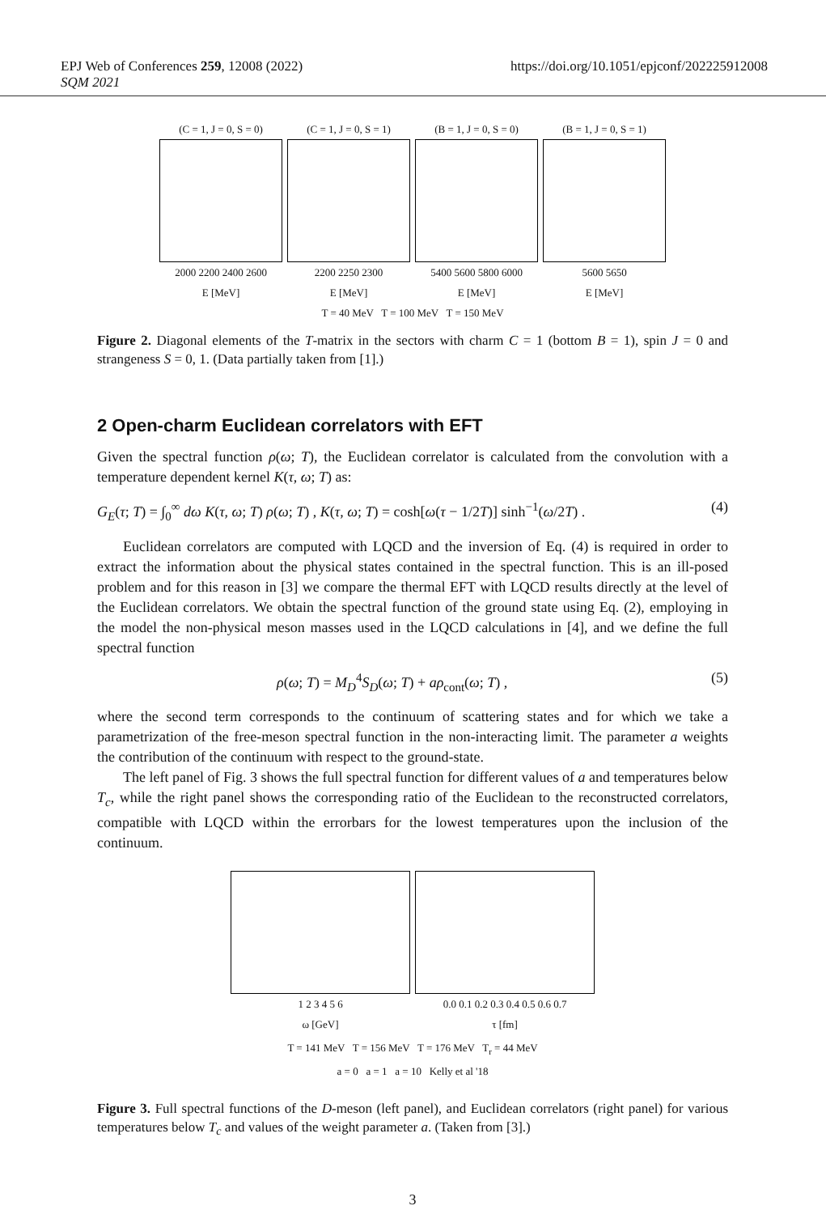EPJ Web of Conferences 259, 12008 (2022)
SQM 2021
https://doi.org/10.1051/epjconf/202225912008
(C = 1, J = 0, S = 0)
2000 2200 2400 2600
E [MeV]
(C = 1, J = 0, S = 1)
2200 2250 2300
E [MeV]
(B = 1, J = 0, S = 0)
5400 5600 5800 6000
E [MeV]
(B = 1, J = 0, S = 1)
5600 5650
E [MeV]
T = 40 MeV T = 100 MeV T = 150 MeV
Figure 2. Diagonal elements of the T-matrix in the sectors with charm C = 1 (bottom B = 1), spin J = 0 and strangeness S = 0, 1. (Data partially taken from [1].)
2 Open-charm Euclidean correlators with EFT
Given the spectral function ρ(ω; T), the Euclidean correlator is calculated from the convolution with a temperature dependent kernel K(τ, ω; T) as:
G<sub>E</sub>(τ; T) = ∫<sub>0</sub><sup>∞</sup> dω K(τ, ω; T) ρ(ω; T) , K(τ, ω; T) = cosh[ω(τ − 1/2T)] sinh<sup>−1</sup>(ω/2T) . (4)
Euclidean correlators are computed with LQCD and the inversion of Eq. (4) is required in order to extract the information about the physical states contained in the spectral function. This is an ill-posed problem and for this reason in [3] we compare the thermal EFT with LQCD results directly at the level of the Euclidean correlators. We obtain the spectral function of the ground state using Eq. (2), employing in the model the non-physical meson masses used in the LQCD calculations in [4], and we define the full spectral function
ρ(ω; T) = M<sub>D</sub><sup>4</sup>S<sub>D</sub>(ω; T) + aρ<sub>cont</sub>(ω; T) , (5)
where the second term corresponds to the continuum of scattering states and for which we take a parametrization of the free-meson spectral function in the non-interacting limit. The parameter a weights the contribution of the continuum with respect to the ground-state.
The left panel of Fig. 3 shows the full spectral function for different values of a and temperatures below T<sub>c</sub>, while the right panel shows the corresponding ratio of the Euclidean to the reconstructed correlators, compatible with LQCD within the errorbars for the lowest temperatures upon the inclusion of the continuum.
1 2 3 4 5 6
ω [GeV]
0.0 0.1 0.2 0.3 0.4 0.5 0.6 0.7
τ [fm]
T = 141 MeV T = 156 MeV T = 176 MeV T<sub>r</sub> = 44 MeV
a = 0 a = 1 a = 10 Kelly et al '18
Figure 3. Full spectral functions of the D-meson (left panel), and Euclidean correlators (right panel) for various temperatures below T<sub>c</sub> and values of the weight parameter a. (Taken from [3].)
3